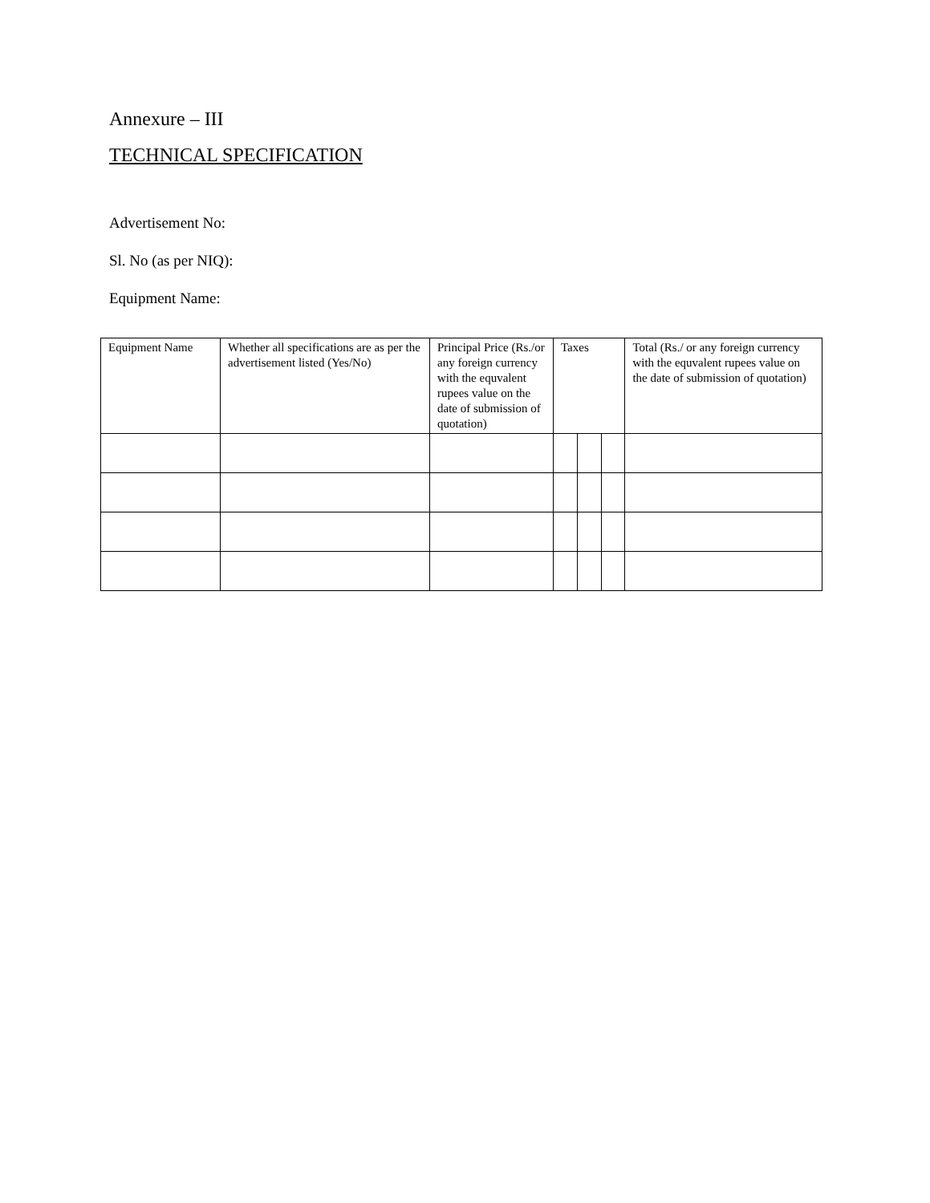Annexure – III
TECHNICAL SPECIFICATION
Advertisement No:
Sl. No (as per NIQ):
Equipment Name:
| Equipment Name | Whether all specifications are as per the advertisement listed (Yes/No) | Principal Price (Rs./or any foreign currency with the equvalent rupees value on the date of submission of quotation) | Taxes | | | Total (Rs./ or any foreign currency with the equvalent rupees value on the date of submission of quotation) |
| --- | --- | --- | --- | --- | --- | --- |